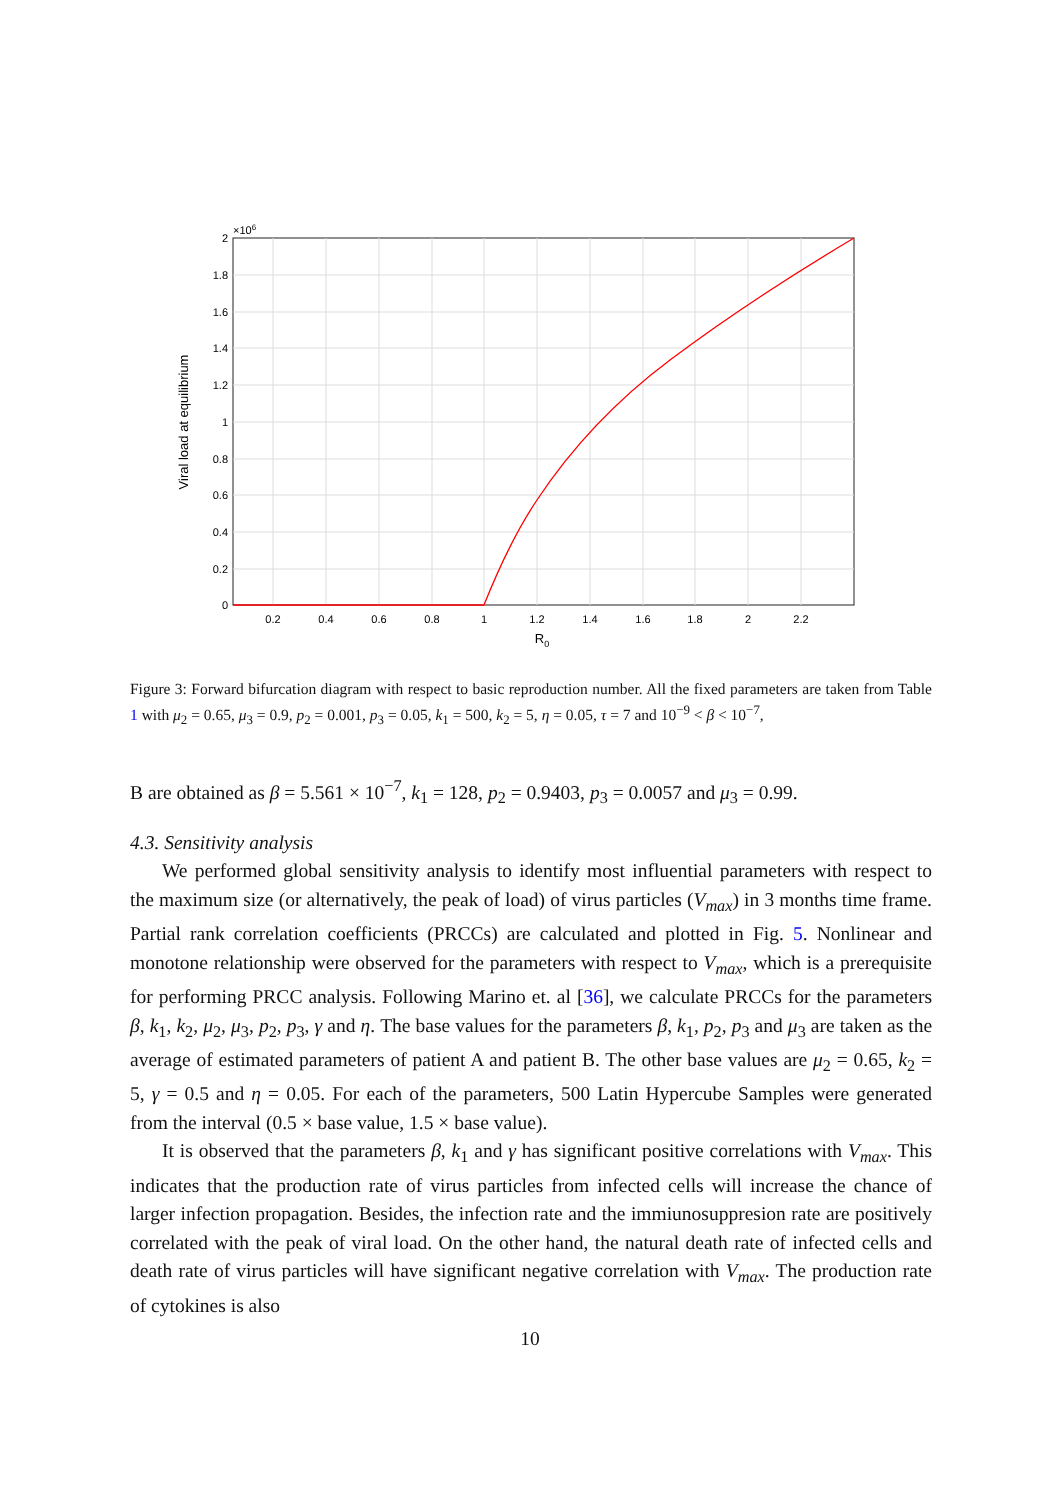0
0.2
0.4
0.6
0.8
1
1.2
1.4
1.6
1.8
2
×106
0.2
0.4
0.6
0.8
1
1.2
1.4
1.6
1.8
2
2.2
R0
Viral load at equilibrium
Figure 3: Forward bifurcation diagram with respect to basic reproduction number. All the fixed parameters are taken from Table 1 with μ<sub>2</sub> = 0.65, μ<sub>3</sub> = 0.9, p<sub>2</sub> = 0.001, p<sub>3</sub> = 0.05, k<sub>1</sub> = 500, k<sub>2</sub> = 5, η = 0.05, τ = 7 and 10<sup>−9</sup> < β < 10<sup>−7</sup>,
B are obtained as β = 5.561 × 10<sup>−7</sup>, k<sub>1</sub> = 128, p<sub>2</sub> = 0.9403, p<sub>3</sub> = 0.0057 and μ<sub>3</sub> = 0.99.
4.3. Sensitivity analysis
We performed global sensitivity analysis to identify most influential parameters with respect to the maximum size (or alternatively, the peak of load) of virus particles (V<sub>max</sub>) in 3 months time frame. Partial rank correlation coefficients (PRCCs) are calculated and plotted in Fig. 5. Nonlinear and monotone relationship were observed for the parameters with respect to V<sub>max</sub>, which is a prerequisite for performing PRCC analysis. Following Marino et. al [36], we calculate PRCCs for the parameters β, k<sub>1</sub>, k<sub>2</sub>, μ<sub>2</sub>, μ<sub>3</sub>, p<sub>2</sub>, p<sub>3</sub>, γ and η. The base values for the parameters β, k<sub>1</sub>, p<sub>2</sub>, p<sub>3</sub> and μ<sub>3</sub> are taken as the average of estimated parameters of patient A and patient B. The other base values are μ<sub>2</sub> = 0.65, k<sub>2</sub> = 5, γ = 0.5 and η = 0.05. For each of the parameters, 500 Latin Hypercube Samples were generated from the interval (0.5 × base value, 1.5 × base value).
It is observed that the parameters β, k<sub>1</sub> and γ has significant positive correlations with V<sub>max</sub>. This indicates that the production rate of virus particles from infected cells will increase the chance of larger infection propagation. Besides, the infection rate and the immiunosuppresion rate are positively correlated with the peak of viral load. On the other hand, the natural death rate of infected cells and death rate of virus particles will have significant negative correlation with V<sub>max</sub>. The production rate of cytokines is also
10